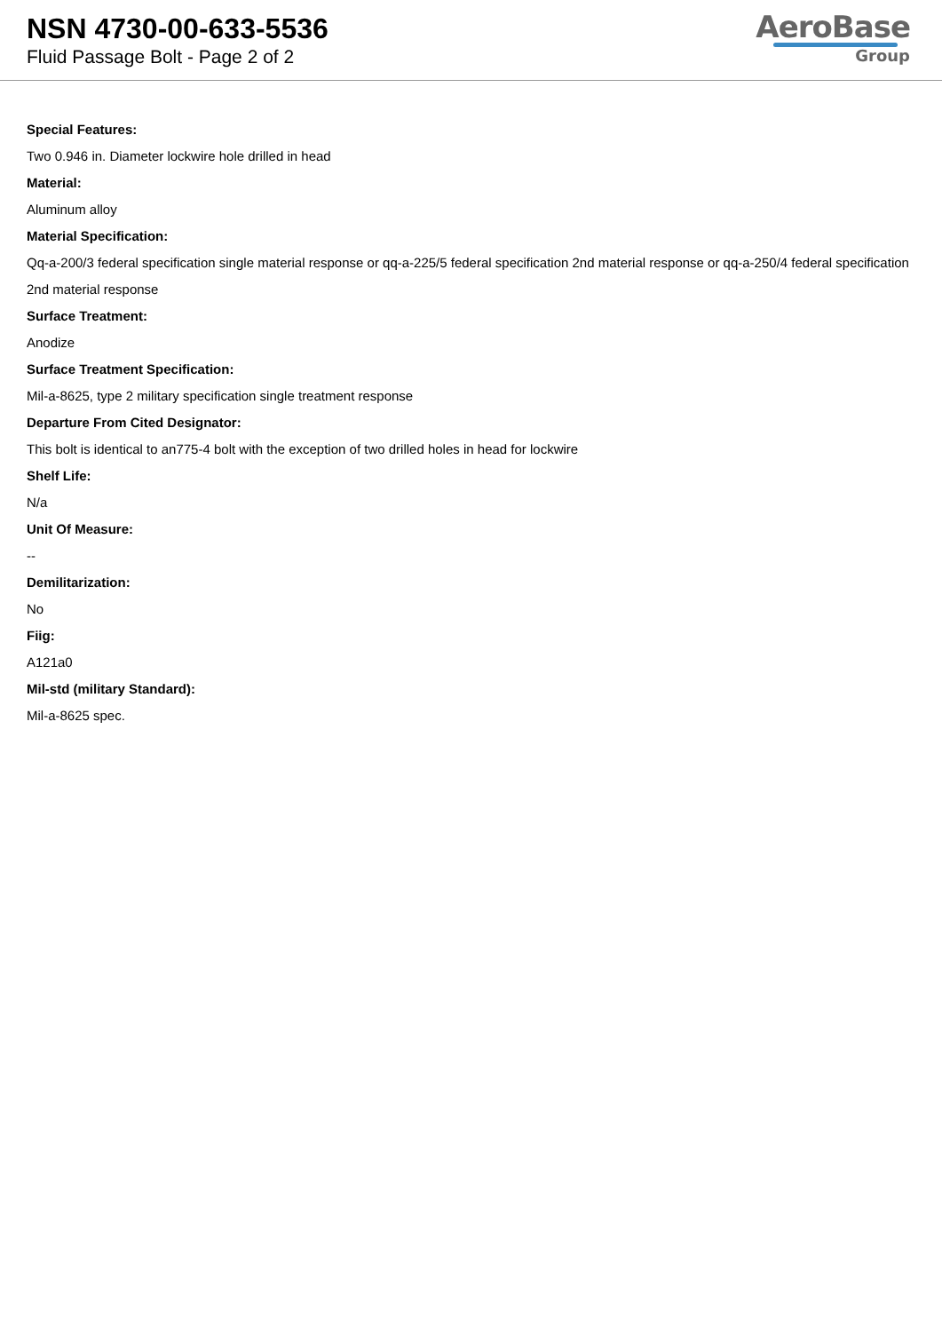NSN 4730-00-633-5536
Fluid Passage Bolt - Page 2 of 2
AeroBase
Group
Special Features:
Two 0.946 in. Diameter lockwire hole drilled in head
Material:
Aluminum alloy
Material Specification:
Qq-a-200/3 federal specification single material response or qq-a-225/5 federal specification 2nd material response or qq-a-250/4 federal specification 2nd material response
Surface Treatment:
Anodize
Surface Treatment Specification:
Mil-a-8625, type 2 military specification single treatment response
Departure From Cited Designator:
This bolt is identical to an775-4 bolt with the exception of two drilled holes in head for lockwire
Shelf Life:
N/a
Unit Of Measure:
--
Demilitarization:
No
Fiig:
A121a0
Mil-std (military Standard):
Mil-a-8625 spec.